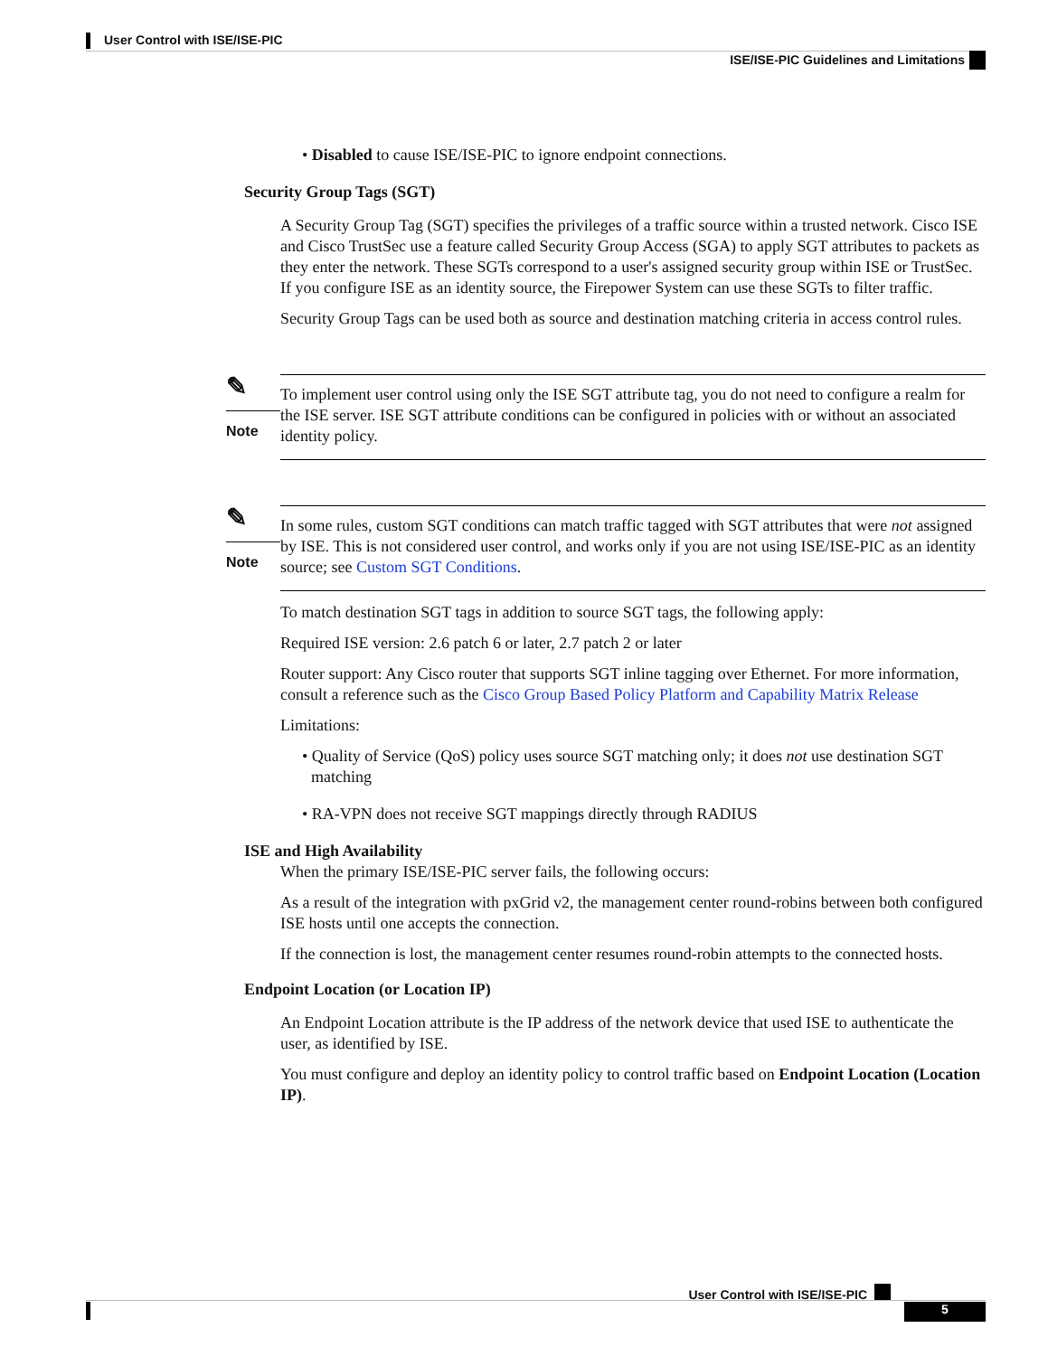User Control with ISE/ISE-PIC
ISE/ISE-PIC Guidelines and Limitations
• Disabled to cause ISE/ISE-PIC to ignore endpoint connections.
Security Group Tags (SGT)
A Security Group Tag (SGT) specifies the privileges of a traffic source within a trusted network. Cisco ISE and Cisco TrustSec use a feature called Security Group Access (SGA) to apply SGT attributes to packets as they enter the network. These SGTs correspond to a user's assigned security group within ISE or TrustSec. If you configure ISE as an identity source, the Firepower System can use these SGTs to filter traffic.
Security Group Tags can be used both as source and destination matching criteria in access control rules.
✎
Note
To implement user control using only the ISE SGT attribute tag, you do not need to configure a realm for the ISE server. ISE SGT attribute conditions can be configured in policies with or without an associated identity policy.
✎
Note
In some rules, custom SGT conditions can match traffic tagged with SGT attributes that were not assigned by ISE. This is not considered user control, and works only if you are not using ISE/ISE-PIC as an identity source; see Custom SGT Conditions.
To match destination SGT tags in addition to source SGT tags, the following apply:
Required ISE version: 2.6 patch 6 or later, 2.7 patch 2 or later
Router support: Any Cisco router that supports SGT inline tagging over Ethernet. For more information, consult a reference such as the Cisco Group Based Policy Platform and Capability Matrix Release
Limitations:
• Quality of Service (QoS) policy uses source SGT matching only; it does not use destination SGT matching
• RA-VPN does not receive SGT mappings directly through RADIUS
ISE and High Availability
When the primary ISE/ISE-PIC server fails, the following occurs:
As a result of the integration with pxGrid v2, the management center round-robins between both configured ISE hosts until one accepts the connection.
If the connection is lost, the management center resumes round-robin attempts to the connected hosts.
Endpoint Location (or Location IP)
An Endpoint Location attribute is the IP address of the network device that used ISE to authenticate the user, as identified by ISE.
You must configure and deploy an identity policy to control traffic based on Endpoint Location (Location IP).
User Control with ISE/ISE-PIC
5